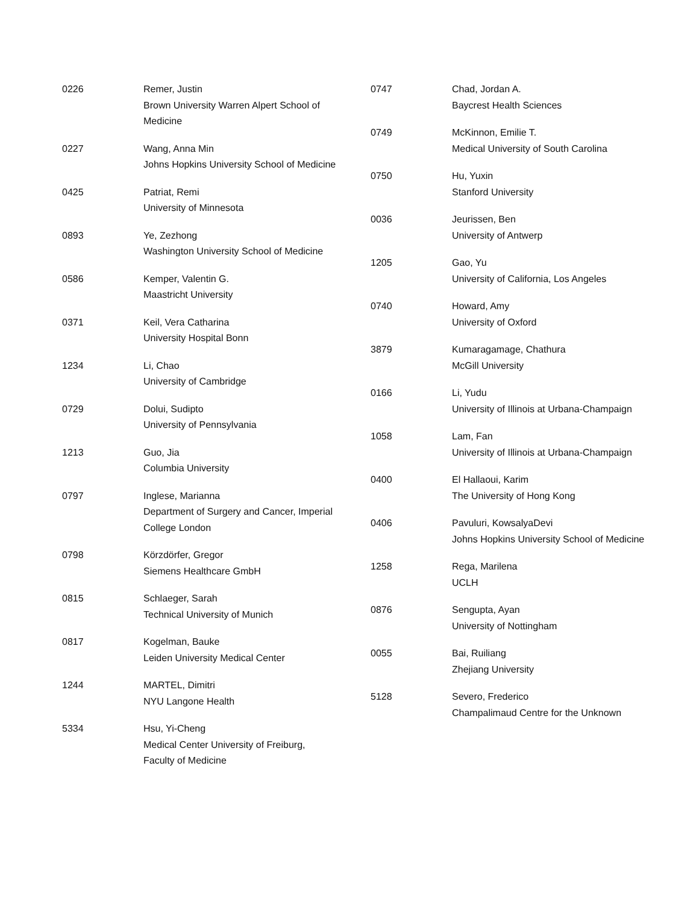0226 Remer, Justin
Brown University Warren Alpert School of Medicine
0227 Wang, Anna Min
Johns Hopkins University School of Medicine
0425 Patriat, Remi
University of Minnesota
0893 Ye, Zezhong
Washington University School of Medicine
0586 Kemper, Valentin G.
Maastricht University
0371 Keil, Vera Catharina
University Hospital Bonn
1234 Li, Chao
University of Cambridge
0729 Dolui, Sudipto
University of Pennsylvania
1213 Guo, Jia
Columbia University
0797 Inglese, Marianna
Department of Surgery and Cancer, Imperial College London
0798 Körzdörfer, Gregor
Siemens Healthcare GmbH
0815 Schlaeger, Sarah
Technical University of Munich
0817 Kogelman, Bauke
Leiden University Medical Center
1244 MARTEL, Dimitri
NYU Langone Health
5334 Hsu, Yi-Cheng
Medical Center University of Freiburg, Faculty of Medicine
0747 Chad, Jordan A.
Baycrest Health Sciences
0749 McKinnon, Emilie T.
Medical University of South Carolina
0750 Hu, Yuxin
Stanford University
0036 Jeurissen, Ben
University of Antwerp
1205 Gao, Yu
University of California, Los Angeles
0740 Howard, Amy
University of Oxford
3879 Kumaragamage, Chathura
McGill University
0166 Li, Yudu
University of Illinois at Urbana-Champaign
1058 Lam, Fan
University of Illinois at Urbana-Champaign
0400 El Hallaoui, Karim
The University of Hong Kong
0406 Pavuluri, KowsalyaDevi
Johns Hopkins University School of Medicine
1258 Rega, Marilena
UCLH
0876 Sengupta, Ayan
University of Nottingham
0055 Bai, Ruiliang
Zhejiang University
5128 Severo, Frederico
Champalimaud Centre for the Unknown